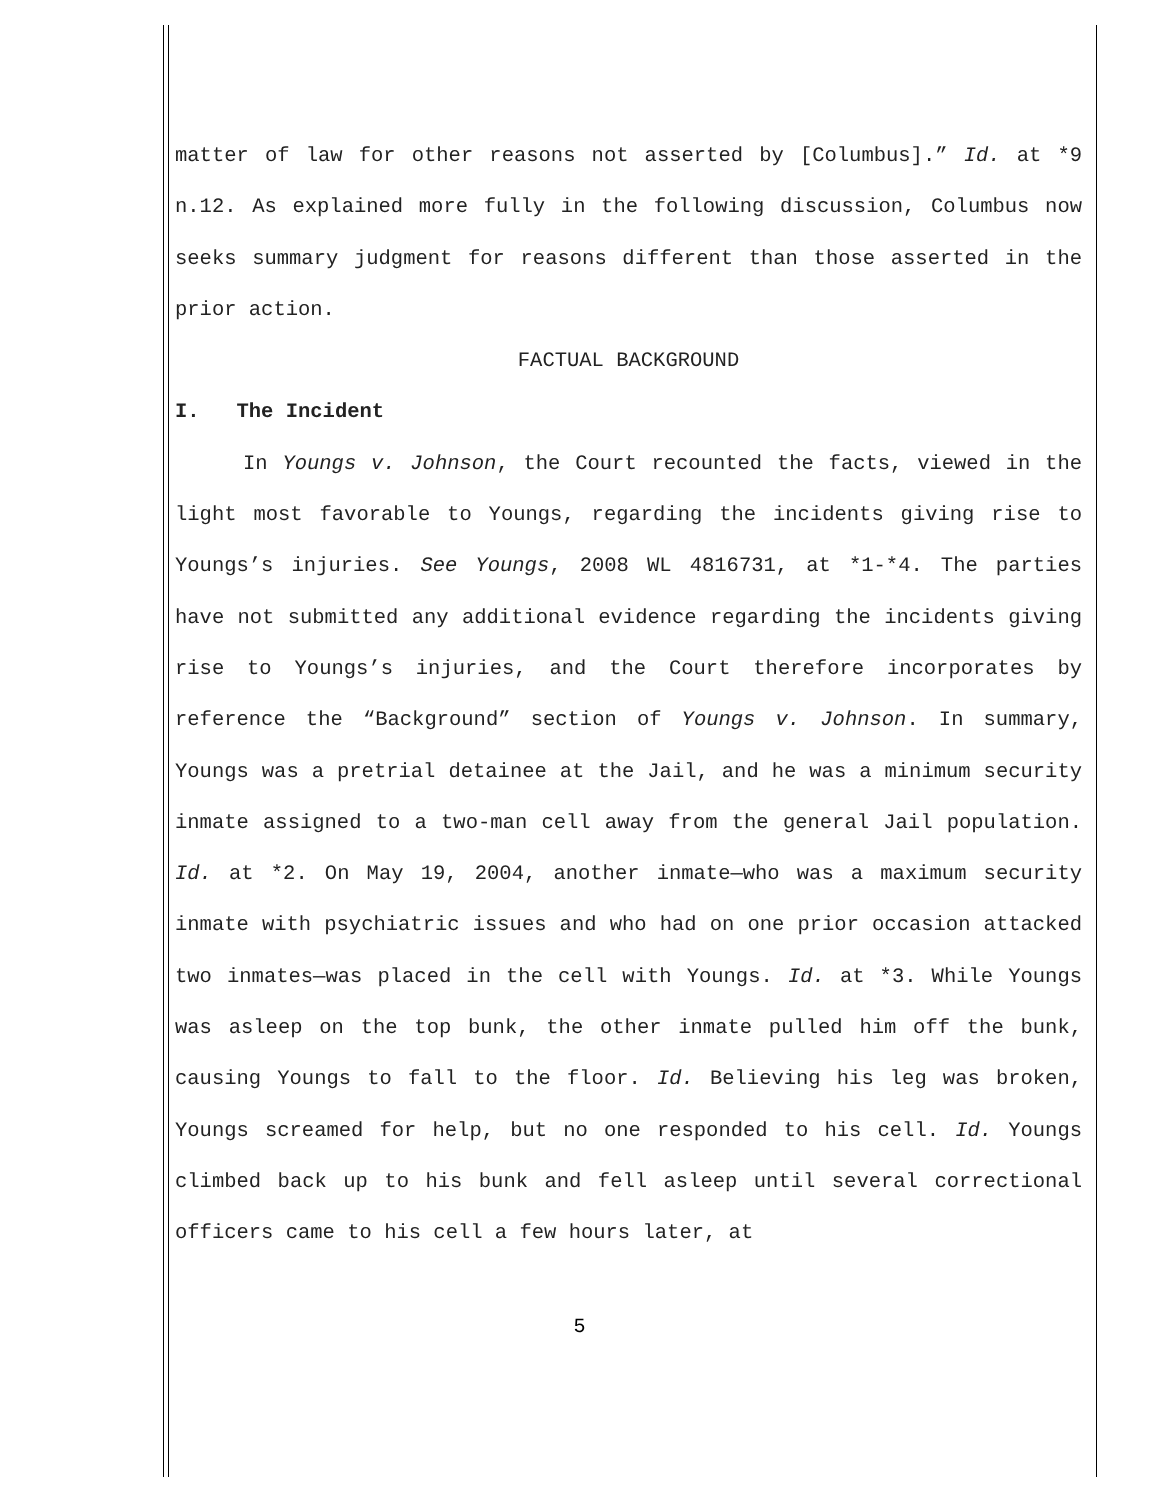matter of law for other reasons not asserted by [Columbus].” Id. at *9 n.12. As explained more fully in the following discussion, Columbus now seeks summary judgment for reasons different than those asserted in the prior action.
FACTUAL BACKGROUND
I. The Incident
In Youngs v. Johnson, the Court recounted the facts, viewed in the light most favorable to Youngs, regarding the incidents giving rise to Youngs’s injuries. See Youngs, 2008 WL 4816731, at *1-*4. The parties have not submitted any additional evidence regarding the incidents giving rise to Youngs’s injuries, and the Court therefore incorporates by reference the “Background” section of Youngs v. Johnson. In summary, Youngs was a pretrial detainee at the Jail, and he was a minimum security inmate assigned to a two-man cell away from the general Jail population. Id. at *2. On May 19, 2004, another inmate—who was a maximum security inmate with psychiatric issues and who had on one prior occasion attacked two inmates—was placed in the cell with Youngs. Id. at *3. While Youngs was asleep on the top bunk, the other inmate pulled him off the bunk, causing Youngs to fall to the floor. Id. Believing his leg was broken, Youngs screamed for help, but no one responded to his cell. Id. Youngs climbed back up to his bunk and fell asleep until several correctional officers came to his cell a few hours later, at
5